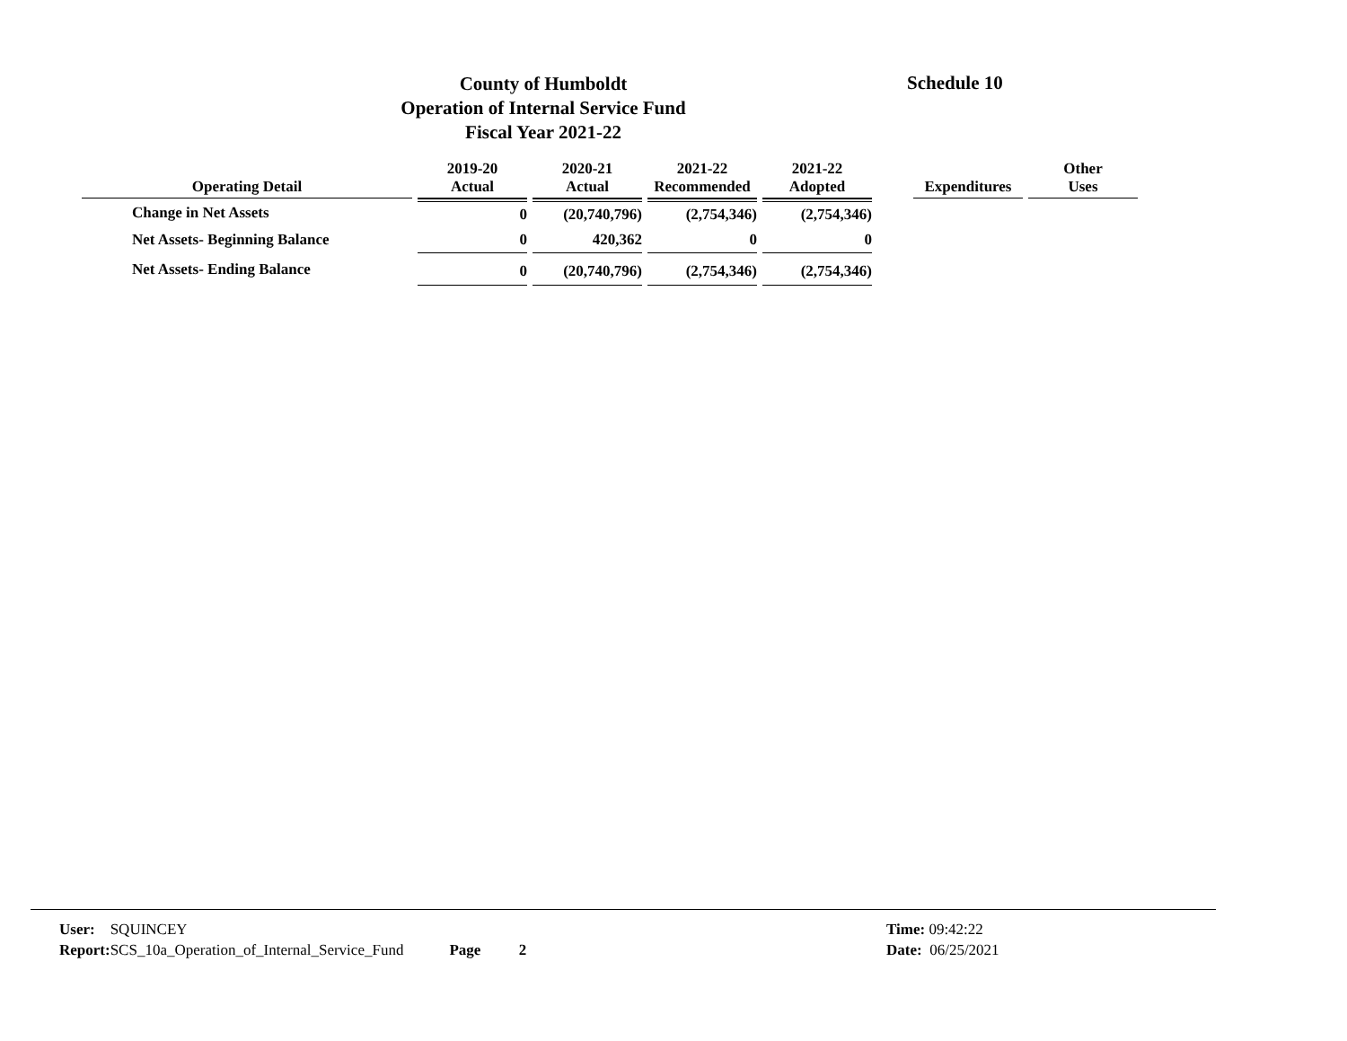County of Humboldt
Operation of Internal Service Fund
Fiscal Year 2021-22
Schedule 10
| Operating Detail | 2019-20 Actual | 2020-21 Actual | 2021-22 Recommended | 2021-22 Adopted | | Expenditures | Other Uses |
| --- | --- | --- | --- | --- | --- | --- | --- |
| Change in Net Assets | 0 | (20,740,796) | (2,754,346) | (2,754,346) | | | |
| Net Assets- Beginning Balance | 0 | 420,362 | 0 | 0 | | | |
| Net Assets- Ending Balance | 0 | (20,740,796) | (2,754,346) | (2,754,346) | | | |
User: SQUINCEY
Report: SCS_10a_Operation_of_Internal_Service_Fund Page 2
Time: 09:42:22
Date: 06/25/2021